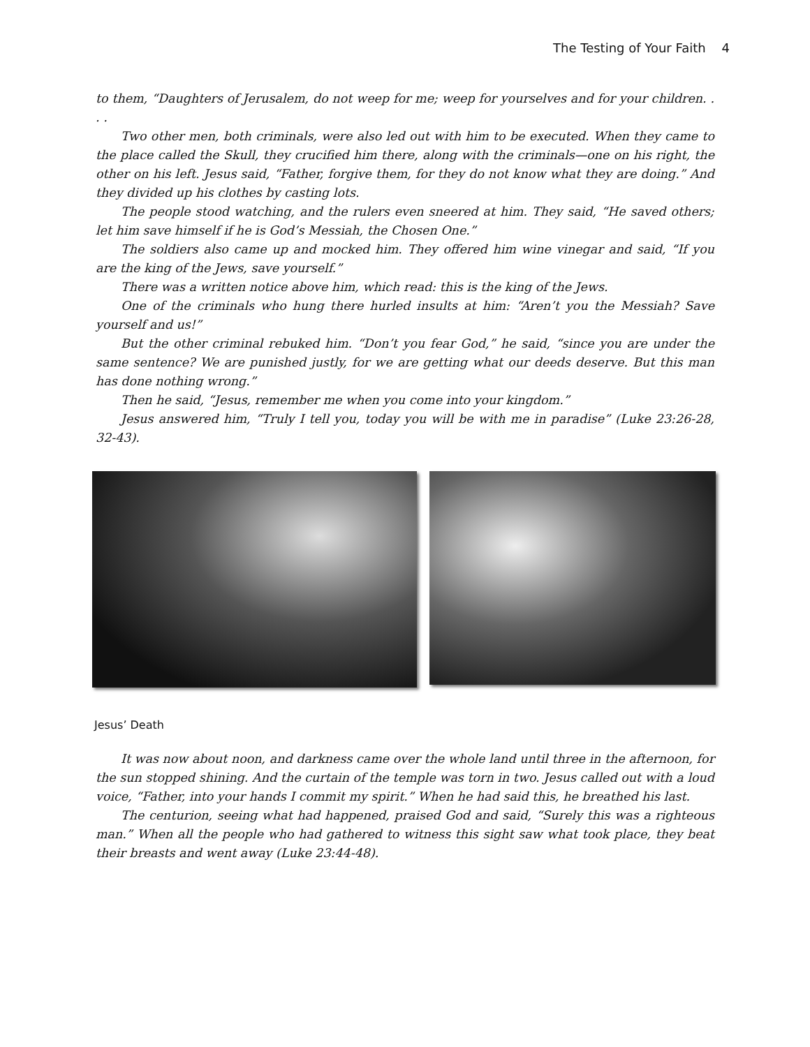The Testing of Your Faith 4
to them, “Daughters of Jerusalem, do not weep for me; weep for yourselves and for your children. . . .
Two other men, both criminals, were also led out with him to be executed. When they came to the place called the Skull, they crucified him there, along with the criminals—one on his right, the other on his left. Jesus said, “Father, forgive them, for they do not know what they are doing.” And they divided up his clothes by casting lots.
The people stood watching, and the rulers even sneered at him. They said, “He saved others; let him save himself if he is God’s Messiah, the Chosen One.”
The soldiers also came up and mocked him. They offered him wine vinegar and said, “If you are the king of the Jews, save yourself.”
There was a written notice above him, which read: this is the king of the Jews.
One of the criminals who hung there hurled insults at him: “Aren’t you the Messiah? Save yourself and us!”
But the other criminal rebuked him. “Don’t you fear God,” he said, “since you are under the same sentence? We are punished justly, for we are getting what our deeds deserve. But this man has done nothing wrong.”
Then he said, “Jesus, remember me when you come into your kingdom.”
Jesus answered him, “Truly I tell you, today you will be with me in paradise” (Luke 23:26-28, 32-43).
Jesus’ Death
It was now about noon, and darkness came over the whole land until three in the afternoon, for the sun stopped shining. And the curtain of the temple was torn in two. Jesus called out with a loud voice, “Father, into your hands I commit my spirit.” When he had said this, he breathed his last.
The centurion, seeing what had happened, praised God and said, “Surely this was a righteous man.” When all the people who had gathered to witness this sight saw what took place, they beat their breasts and went away (Luke 23:44-48).